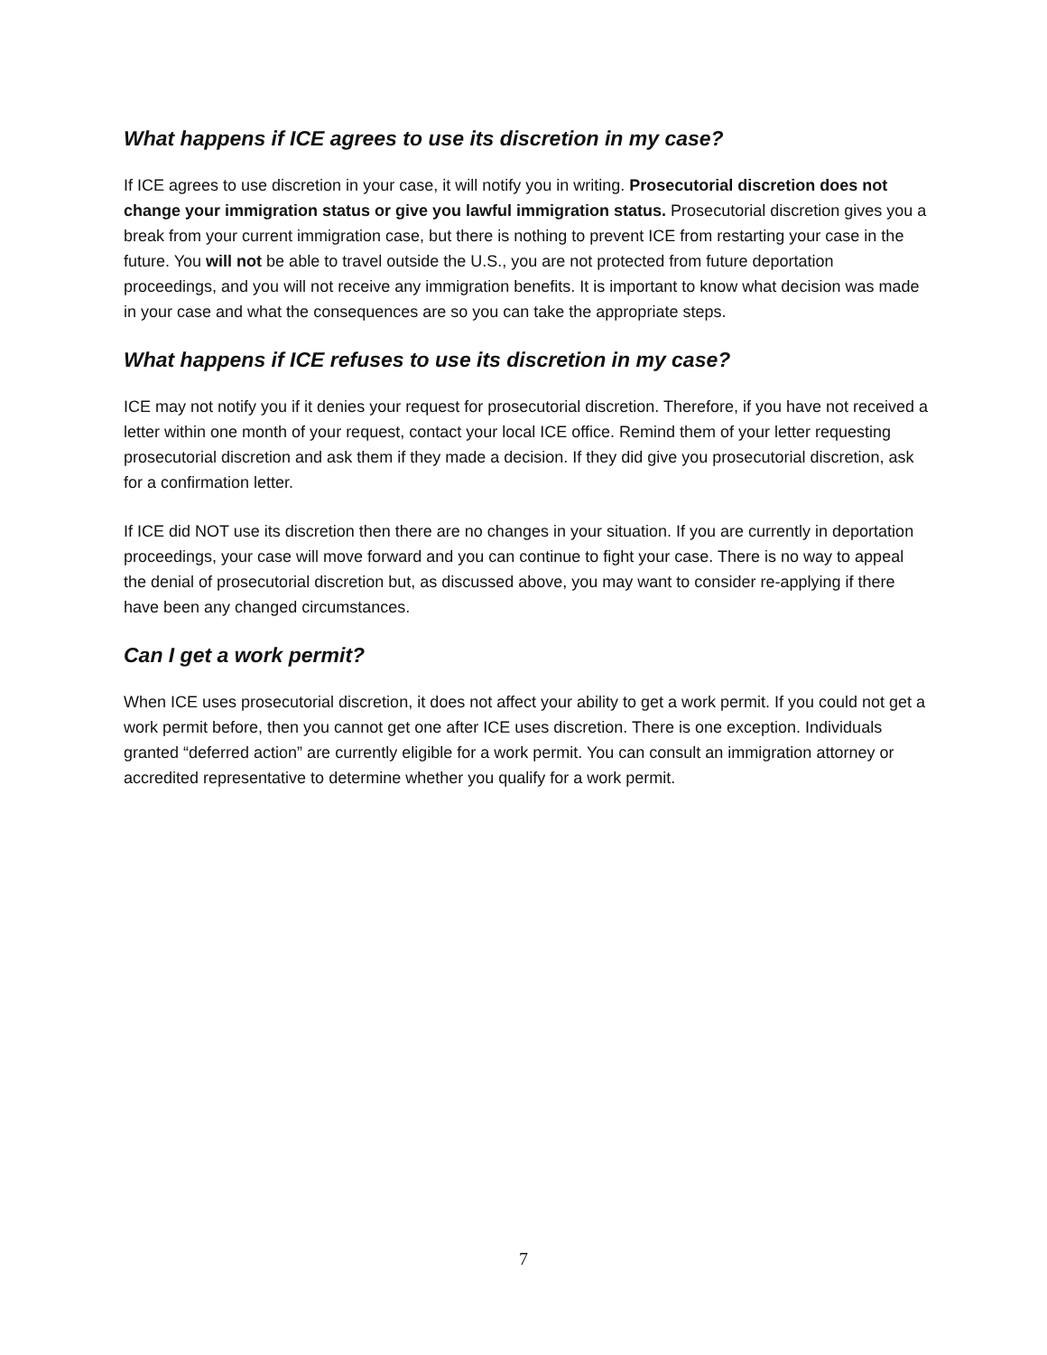What happens if ICE agrees to use its discretion in my case?
If ICE agrees to use discretion in your case, it will notify you in writing. Prosecutorial discretion does not change your immigration status or give you lawful immigration status. Prosecutorial discretion gives you a break from your current immigration case, but there is nothing to prevent ICE from restarting your case in the future. You will not be able to travel outside the U.S., you are not protected from future deportation proceedings, and you will not receive any immigration benefits. It is important to know what decision was made in your case and what the consequences are so you can take the appropriate steps.
What happens if ICE refuses to use its discretion in my case?
ICE may not notify you if it denies your request for prosecutorial discretion. Therefore, if you have not received a letter within one month of your request, contact your local ICE office. Remind them of your letter requesting prosecutorial discretion and ask them if they made a decision. If they did give you prosecutorial discretion, ask for a confirmation letter.
If ICE did NOT use its discretion then there are no changes in your situation. If you are currently in deportation proceedings, your case will move forward and you can continue to fight your case. There is no way to appeal the denial of prosecutorial discretion but, as discussed above, you may want to consider re-applying if there have been any changed circumstances.
Can I get a work permit?
When ICE uses prosecutorial discretion, it does not affect your ability to get a work permit. If you could not get a work permit before, then you cannot get one after ICE uses discretion. There is one exception. Individuals granted “deferred action” are currently eligible for a work permit. You can consult an immigration attorney or accredited representative to determine whether you qualify for a work permit.
7